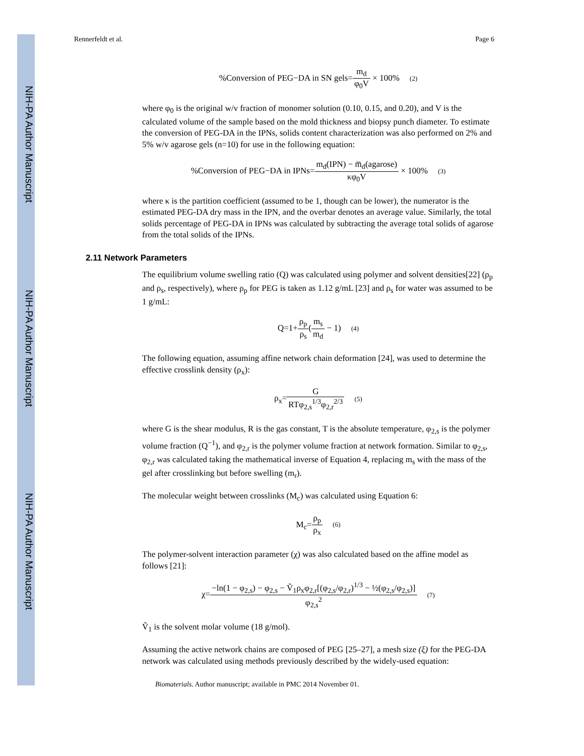NIH-PA Author Manuscript
NIH-PA Author Manuscript
NIH-PA Author Manuscript
Rennerfeldt et al. Page 6
%Conversion of PEG−DA in SN gels=m<sub>d</sub> φ<sub>0</sub>V × 100% (2)
where φ<sub>0</sub> is the original w/v fraction of monomer solution (0.10, 0.15, and 0.20), and V is the calculated volume of the sample based on the mold thickness and biopsy punch diameter. To estimate the conversion of PEG-DA in the IPNs, solids content characterization was also performed on 2% and 5% w/v agarose gels (n=10) for use in the following equation:
%Conversion of PEG−DA in IPNs=m<sub>d</sub>(IPN) − m̅<sub>d</sub>(agarose) κφ<sub>0</sub>V × 100% (3)
where κ is the partition coefficient (assumed to be 1, though can be lower), the numerator is the estimated PEG-DA dry mass in the IPN, and the overbar denotes an average value. Similarly, the total solids percentage of PEG-DA in IPNs was calculated by subtracting the average total solids of agarose from the total solids of the IPNs.
2.11 Network Parameters
The equilibrium volume swelling ratio (Q) was calculated using polymer and solvent densities[22] (ρ<sub>p</sub> and ρ<sub>s</sub>, respectively), where ρ<sub>p</sub> for PEG is taken as 1.12 g/mL [23] and ρ<sub>s</sub> for water was assumed to be 1 g/mL:
Q=1+ρ<sub>p</sub> ρ<sub>s</sub>(m<sub>s</sub> m<sub>d</sub> − 1) (4)
The following equation, assuming affine network chain deformation [24], was used to determine the effective crosslink density (ρ<sub>x</sub>):
ρ<sub>x</sub>=G RTφ<sub>2,s</sub><sup>1/3</sup>φ<sub>2,r</sub><sup>2/3</sup> (5)
where G is the shear modulus, R is the gas constant, T is the absolute temperature, φ<sub>2,s</sub> is the polymer volume fraction (Q<sup>−1</sup>), and φ<sub>2,r</sub> is the polymer volume fraction at network formation. Similar to φ<sub>2,s</sub>, φ<sub>2,r</sub> was calculated taking the mathematical inverse of Equation 4, replacing m<sub>s</sub> with the mass of the gel after crosslinking but before swelling (m<sub>r</sub>).
The molecular weight between crosslinks (M<sub>c</sub>) was calculated using Equation 6:
M<sub>c</sub>=ρ<sub>p</sub> ρ<sub>x</sub> (6)
The polymer-solvent interaction parameter (χ) was also calculated based on the affine model as follows [21]:
χ=−ln(1 − φ<sub>2,s</sub>) − φ<sub>2,s</sub> − Ṽ<sub>1</sub>ρ<sub>x</sub>φ<sub>2,r</sub>[(φ<sub>2,s</sub>/φ<sub>2,r</sub>)<sup>1/3</sup> − ½(φ<sub>2,s</sub>/φ<sub>2,s</sub>)] φ<sub>2,s</sub><sup>2</sup> (7)
Ṽ<sub>1</sub> is the solvent molar volume (18 g/mol).
Assuming the active network chains are composed of PEG [25–27], a mesh size (ξ) for the PEG-DA network was calculated using methods previously described by the widely-used equation:
Biomaterials. Author manuscript; available in PMC 2014 November 01.